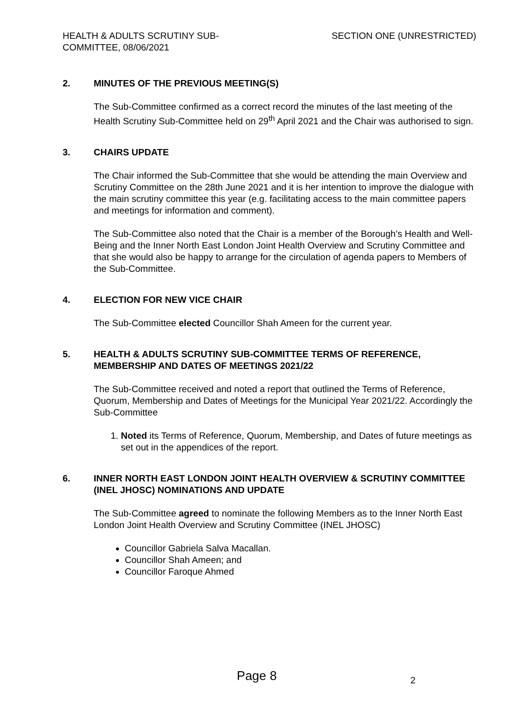HEALTH & ADULTS SCRUTINY SUB-COMMITTEE, 08/06/2021
SECTION ONE (UNRESTRICTED)
2. MINUTES OF THE PREVIOUS MEETING(S)
The Sub-Committee confirmed as a correct record the minutes of the last meeting of the Health Scrutiny Sub-Committee held on 29<sup>th</sup> April 2021 and the Chair was authorised to sign.
3. CHAIRS UPDATE
The Chair informed the Sub-Committee that she would be attending the main Overview and Scrutiny Committee on the 28th June 2021 and it is her intention to improve the dialogue with the main scrutiny committee this year (e.g. facilitating access to the main committee papers and meetings for information and comment).
The Sub-Committee also noted that the Chair is a member of the Borough’s Health and Well-Being and the Inner North East London Joint Health Overview and Scrutiny Committee and that she would also be happy to arrange for the circulation of agenda papers to Members of the Sub-Committee.
4. ELECTION FOR NEW VICE CHAIR
The Sub-Committee elected Councillor Shah Ameen for the current year.
5. HEALTH & ADULTS SCRUTINY SUB-COMMITTEE TERMS OF REFERENCE, MEMBERSHIP AND DATES OF MEETINGS 2021/22
The Sub-Committee received and noted a report that outlined the Terms of Reference, Quorum, Membership and Dates of Meetings for the Municipal Year 2021/22. Accordingly the Sub-Committee
1. Noted its Terms of Reference, Quorum, Membership, and Dates of future meetings as set out in the appendices of the report.
6. INNER NORTH EAST LONDON JOINT HEALTH OVERVIEW & SCRUTINY COMMITTEE (INEL JHOSC) NOMINATIONS AND UPDATE
The Sub-Committee agreed to nominate the following Members as to the Inner North East London Joint Health Overview and Scrutiny Committee (INEL JHOSC)
Councillor Gabriela Salva Macallan.
Councillor Shah Ameen; and
Councillor Faroque Ahmed
Page 8
2